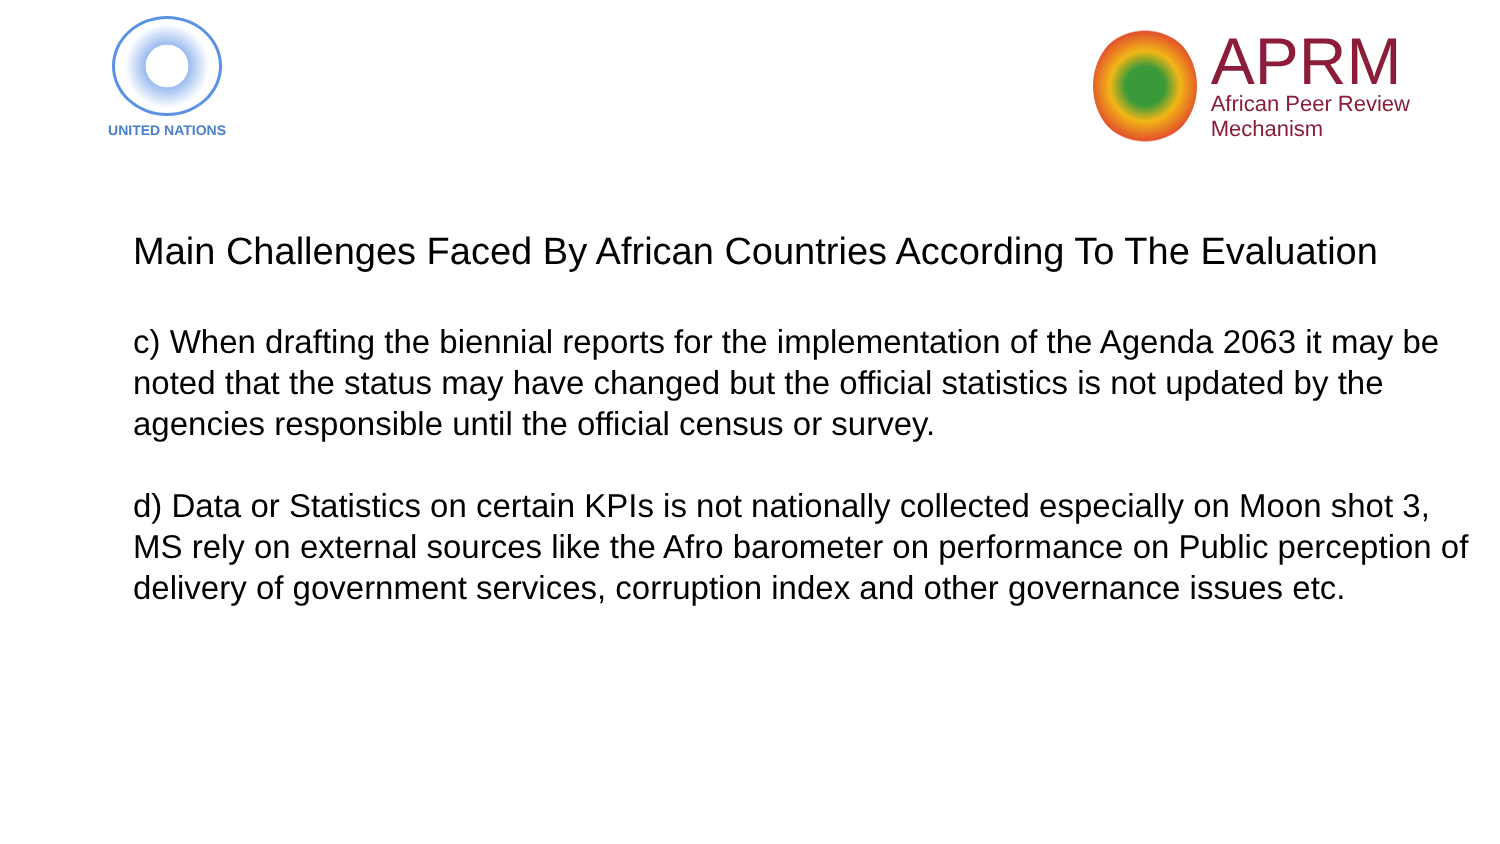UNITED NATIONS
APRM
African Peer Review
Mechanism
Main Challenges Faced By African Countries According To The Evaluation
c) When drafting the biennial reports for the implementation of the Agenda 2063 it may be noted that the status may have changed but the official statistics is not updated by the agencies responsible until the official census or survey.
d) Data or Statistics on certain KPIs is not nationally collected especially on Moon shot 3, MS rely on external sources like the Afro barometer on performance on Public perception of delivery of government services, corruption index and other governance issues etc.